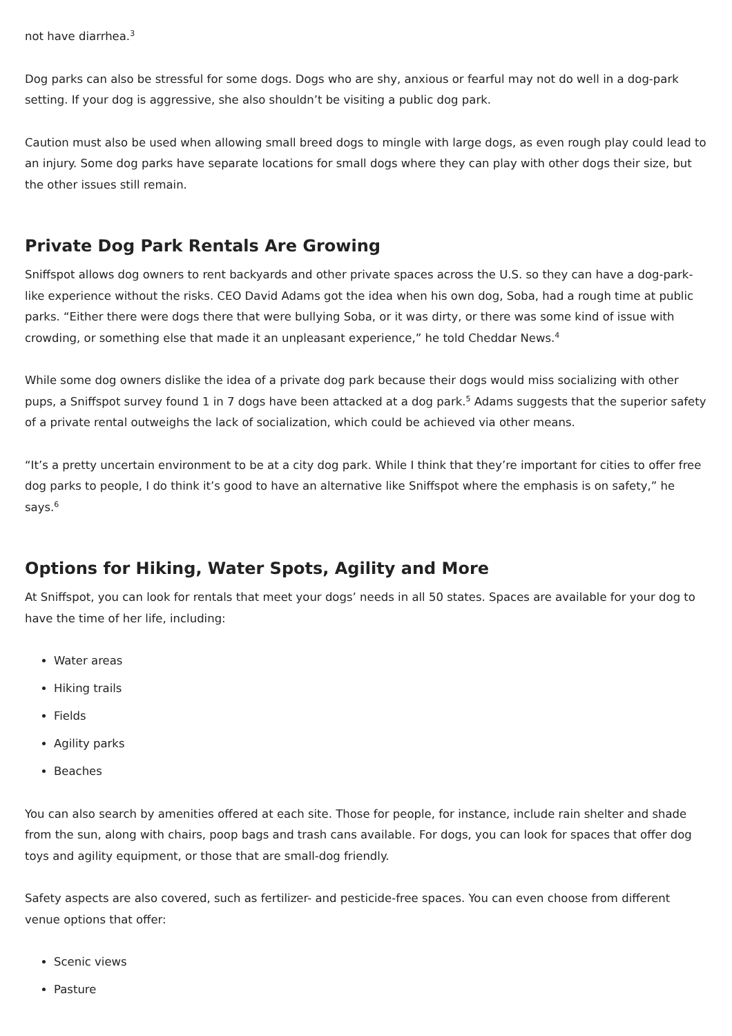not have diarrhea.<sup>3</sup>
Dog parks can also be stressful for some dogs. Dogs who are shy, anxious or fearful may not do well in a dog-park setting. If your dog is aggressive, she also shouldn’t be visiting a public dog park.
Caution must also be used when allowing small breed dogs to mingle with large dogs, as even rough play could lead to an injury. Some dog parks have separate locations for small dogs where they can play with other dogs their size, but the other issues still remain.
Private Dog Park Rentals Are Growing
Sniffspot allows dog owners to rent backyards and other private spaces across the U.S. so they can have a dog-park-like experience without the risks. CEO David Adams got the idea when his own dog, Soba, had a rough time at public parks. “Either there were dogs there that were bullying Soba, or it was dirty, or there was some kind of issue with crowding, or something else that made it an unpleasant experience,” he told Cheddar News.<sup>4</sup>
While some dog owners dislike the idea of a private dog park because their dogs would miss socializing with other pups, a Sniffspot survey found 1 in 7 dogs have been attacked at a dog park.<sup>5</sup> Adams suggests that the superior safety of a private rental outweighs the lack of socialization, which could be achieved via other means.
“It’s a pretty uncertain environment to be at a city dog park. While I think that they’re important for cities to offer free dog parks to people, I do think it’s good to have an alternative like Sniffspot where the emphasis is on safety,” he says.<sup>6</sup>
Options for Hiking, Water Spots, Agility and More
At Sniffspot, you can look for rentals that meet your dogs’ needs in all 50 states. Spaces are available for your dog to have the time of her life, including:
Water areas
Hiking trails
Fields
Agility parks
Beaches
You can also search by amenities offered at each site. Those for people, for instance, include rain shelter and shade from the sun, along with chairs, poop bags and trash cans available. For dogs, you can look for spaces that offer dog toys and agility equipment, or those that are small-dog friendly.
Safety aspects are also covered, such as fertilizer- and pesticide-free spaces. You can even choose from different venue options that offer:
Scenic views
Pasture